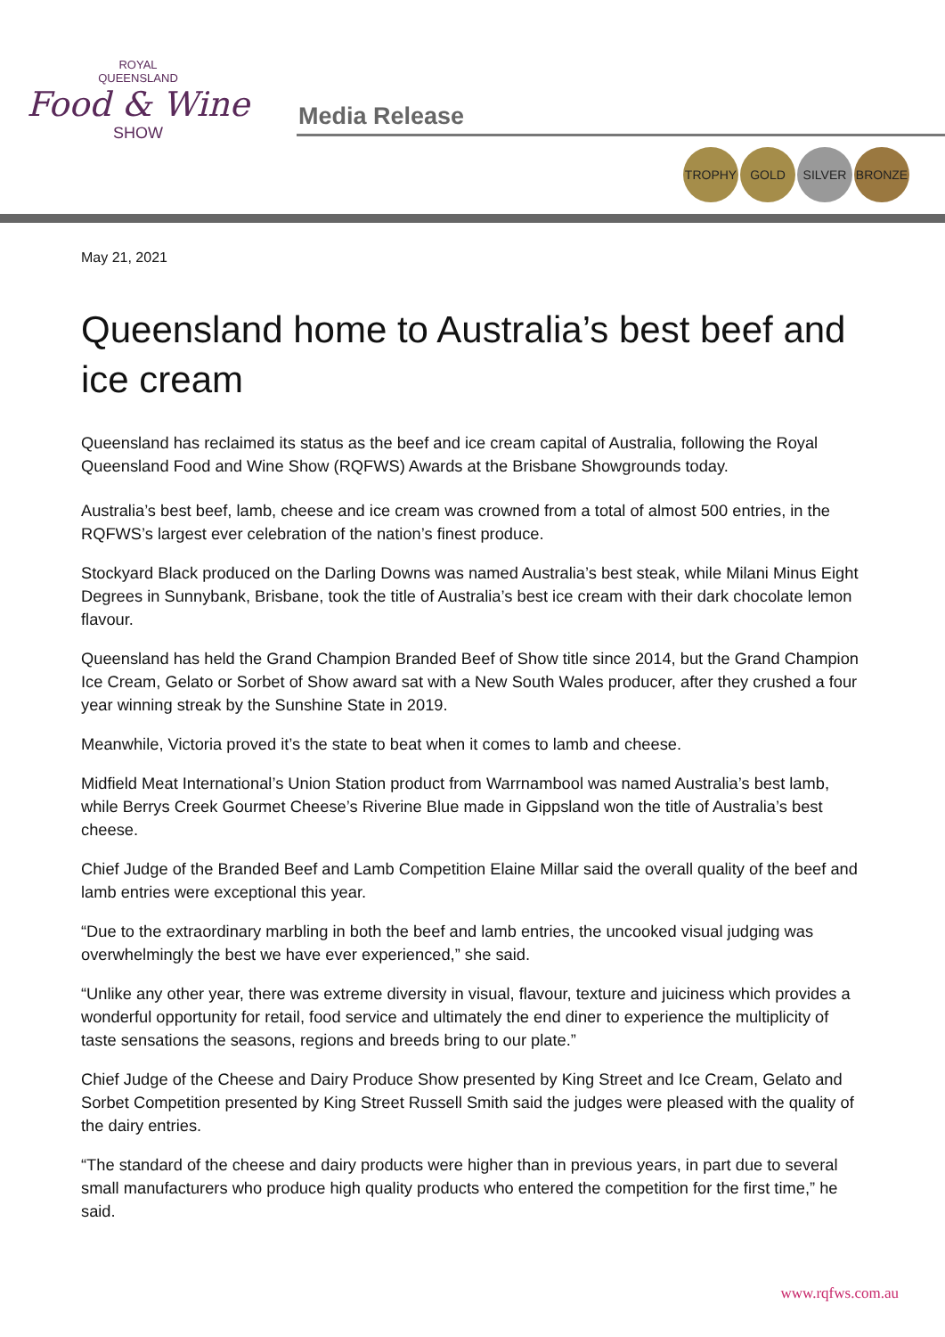ROYAL
QUEENSLAND
Food & Wine
SHOW
Media Release
TROPHY GOLD SILVER BRONZE
May 21, 2021
Queensland home to Australia’s best beef and ice cream
Queensland has reclaimed its status as the beef and ice cream capital of Australia, following the Royal Queensland Food and Wine Show (RQFWS) Awards at the Brisbane Showgrounds today.
Australia’s best beef, lamb, cheese and ice cream was crowned from a total of almost 500 entries, in the RQFWS’s largest ever celebration of the nation’s finest produce.
Stockyard Black produced on the Darling Downs was named Australia’s best steak, while Milani Minus Eight Degrees in Sunnybank, Brisbane, took the title of Australia’s best ice cream with their dark chocolate lemon flavour.
Queensland has held the Grand Champion Branded Beef of Show title since 2014, but the Grand Champion Ice Cream, Gelato or Sorbet of Show award sat with a New South Wales producer, after they crushed a four year winning streak by the Sunshine State in 2019.
Meanwhile, Victoria proved it’s the state to beat when it comes to lamb and cheese.
Midfield Meat International’s Union Station product from Warrnambool was named Australia’s best lamb, while Berrys Creek Gourmet Cheese’s Riverine Blue made in Gippsland won the title of Australia’s best cheese.
Chief Judge of the Branded Beef and Lamb Competition Elaine Millar said the overall quality of the beef and lamb entries were exceptional this year.
“Due to the extraordinary marbling in both the beef and lamb entries, the uncooked visual judging was overwhelmingly the best we have ever experienced,” she said.
“Unlike any other year, there was extreme diversity in visual, flavour, texture and juiciness which provides a wonderful opportunity for retail, food service and ultimately the end diner to experience the multiplicity of taste sensations the seasons, regions and breeds bring to our plate.”
Chief Judge of the Cheese and Dairy Produce Show presented by King Street and Ice Cream, Gelato and Sorbet Competition presented by King Street Russell Smith said the judges were pleased with the quality of the dairy entries.
“The standard of the cheese and dairy products were higher than in previous years, in part due to several small manufacturers who produce high quality products who entered the competition for the first time,” he said.
www.rqfws.com.au